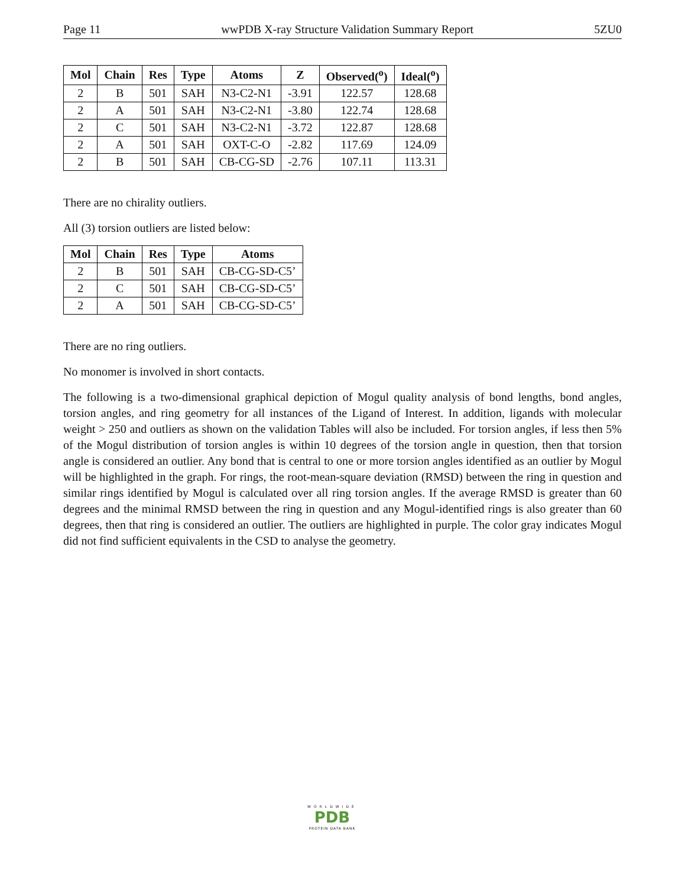Page 11 wwPDB X-ray Structure Validation Summary Report 5ZU0
| Mol | Chain | Res | Type | Atoms | Z | Observed(<sup>o</sup>) | Ideal(<sup>o</sup>) |
| --- | --- | --- | --- | --- | --- | --- | --- |
| 2 | B | 501 | SAH | N3-C2-N1 | -3.91 | 122.57 | 128.68 |
| 2 | A | 501 | SAH | N3-C2-N1 | -3.80 | 122.74 | 128.68 |
| 2 | C | 501 | SAH | N3-C2-N1 | -3.72 | 122.87 | 128.68 |
| 2 | A | 501 | SAH | OXT-C-O | -2.82 | 117.69 | 124.09 |
| 2 | B | 501 | SAH | CB-CG-SD | -2.76 | 107.11 | 113.31 |
There are no chirality outliers.
All (3) torsion outliers are listed below:
| Mol | Chain | Res | Type | Atoms |
| --- | --- | --- | --- | --- |
| 2 | B | 501 | SAH | CB-CG-SD-C5’ |
| 2 | C | 501 | SAH | CB-CG-SD-C5’ |
| 2 | A | 501 | SAH | CB-CG-SD-C5’ |
There are no ring outliers.
No monomer is involved in short contacts.
The following is a two-dimensional graphical depiction of Mogul quality analysis of bond lengths, bond angles, torsion angles, and ring geometry for all instances of the Ligand of Interest. In addition, ligands with molecular weight > 250 and outliers as shown on the validation Tables will also be included. For torsion angles, if less then 5% of the Mogul distribution of torsion angles is within 10 degrees of the torsion angle in question, then that torsion angle is considered an outlier. Any bond that is central to one or more torsion angles identified as an outlier by Mogul will be highlighted in the graph. For rings, the root-mean-square deviation (RMSD) between the ring in question and similar rings identified by Mogul is calculated over all ring torsion angles. If the average RMSD is greater than 60 degrees and the minimal RMSD between the ring in question and any Mogul-identified rings is also greater than 60 degrees, then that ring is considered an outlier. The outliers are highlighted in purple. The color gray indicates Mogul did not find sufficient equivalents in the CSD to analyse the geometry.
WORLDWIDE
PDB
PROTEIN DATA BANK